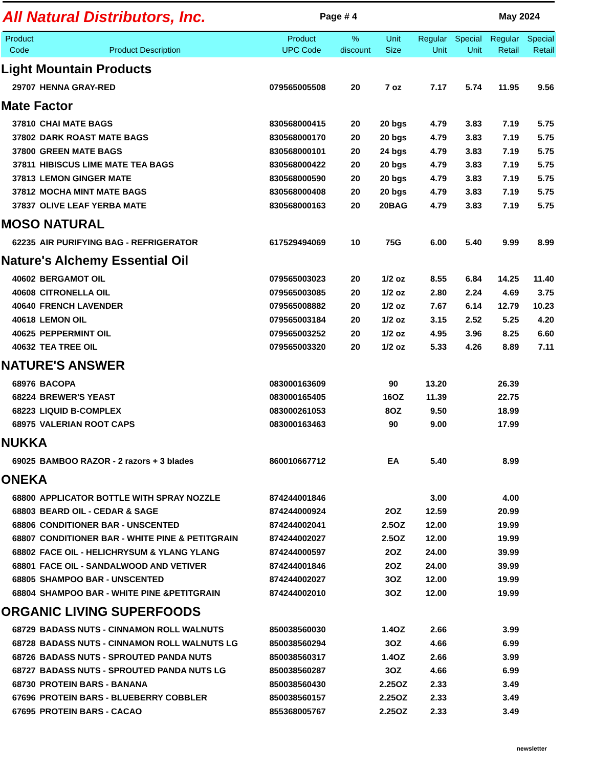All Natural Distributors, Inc.
Page # 4 May 2024
| Product Code | Product Description | Product UPC Code | % discount | Unit Size | Regular Unit | Special Unit | Regular Retail | Special Retail |
| --- | --- | --- | --- | --- | --- | --- | --- | --- |
| Light Mountain Products | | | | | | | | |
| 29707 | HENNA GRAY-RED | 079565005508 | 20 | 7 oz | 7.17 | 5.74 | 11.95 | 9.56 |
| Mate Factor | | | | | | | | |
| 37810 | CHAI MATE BAGS | 830568000415 | 20 | 20 bgs | 4.79 | 3.83 | 7.19 | 5.75 |
| 37802 | DARK ROAST MATE BAGS | 830568000170 | 20 | 20 bgs | 4.79 | 3.83 | 7.19 | 5.75 |
| 37800 | GREEN MATE BAGS | 830568000101 | 20 | 24 bgs | 4.79 | 3.83 | 7.19 | 5.75 |
| 37811 | HIBISCUS LIME MATE TEA BAGS | 830568000422 | 20 | 20 bgs | 4.79 | 3.83 | 7.19 | 5.75 |
| 37813 | LEMON GINGER MATE | 830568000590 | 20 | 20 bgs | 4.79 | 3.83 | 7.19 | 5.75 |
| 37812 | MOCHA MINT MATE BAGS | 830568000408 | 20 | 20 bgs | 4.79 | 3.83 | 7.19 | 5.75 |
| 37837 | OLIVE LEAF YERBA MATE | 830568000163 | 20 | 20BAG | 4.79 | 3.83 | 7.19 | 5.75 |
| MOSO NATURAL | | | | | | | | |
| 62235 | AIR PURIFYING BAG - REFRIGERATOR | 617529494069 | 10 | 75G | 6.00 | 5.40 | 9.99 | 8.99 |
| Nature's Alchemy Essential Oil | | | | | | | | |
| 40602 | BERGAMOT OIL | 079565003023 | 20 | 1/2 oz | 8.55 | 6.84 | 14.25 | 11.40 |
| 40608 | CITRONELLA OIL | 079565003085 | 20 | 1/2 oz | 2.80 | 2.24 | 4.69 | 3.75 |
| 40640 | FRENCH LAVENDER | 079565008882 | 20 | 1/2 oz | 7.67 | 6.14 | 12.79 | 10.23 |
| 40618 | LEMON OIL | 079565003184 | 20 | 1/2 oz | 3.15 | 2.52 | 5.25 | 4.20 |
| 40625 | PEPPERMINT OIL | 079565003252 | 20 | 1/2 oz | 4.95 | 3.96 | 8.25 | 6.60 |
| 40632 | TEA TREE OIL | 079565003320 | 20 | 1/2 oz | 5.33 | 4.26 | 8.89 | 7.11 |
| NATURE'S ANSWER | | | | | | | | |
| 68976 | BACOPA | 083000163609 | | 90 | 13.20 | | 26.39 | |
| 68224 | BREWER'S YEAST | 083000165405 | | 16OZ | 11.39 | | 22.75 | |
| 68223 | LIQUID B-COMPLEX | 083000261053 | | 8OZ | 9.50 | | 18.99 | |
| 68975 | VALERIAN ROOT CAPS | 083000163463 | | 90 | 9.00 | | 17.99 | |
| NUKKA | | | | | | | | |
| 69025 | BAMBOO RAZOR - 2 razors + 3 blades | 860010667712 | | EA | 5.40 | | 8.99 | |
| ONEKA | | | | | | | | |
| 68800 | APPLICATOR BOTTLE WITH SPRAY NOZZLE | 874244001846 | | | 3.00 | | 4.00 | |
| 68803 | BEARD OIL - CEDAR & SAGE | 874244000924 | | 2OZ | 12.59 | | 20.99 | |
| 68806 | CONDITIONER BAR - UNSCENTED | 874244002041 | | 2.5OZ | 12.00 | | 19.99 | |
| 68807 | CONDITIONER BAR - WHITE PINE & PETITGRAIN | 874244002027 | | 2.5OZ | 12.00 | | 19.99 | |
| 68802 | FACE OIL - HELICHRYSUM & YLANG YLANG | 874244000597 | | 2OZ | 24.00 | | 39.99 | |
| 68801 | FACE OIL - SANDALWOOD AND VETIVER | 874244001846 | | 2OZ | 24.00 | | 39.99 | |
| 68805 | SHAMPOO BAR - UNSCENTED | 874244002027 | | 3OZ | 12.00 | | 19.99 | |
| 68804 | SHAMPOO BAR - WHITE PINE &PETITGRAIN | 874244002010 | | 3OZ | 12.00 | | 19.99 | |
| ORGANIC LIVING SUPERFOODS | | | | | | | | |
| 68729 | BADASS NUTS - CINNAMON ROLL WALNUTS | 850038560030 | | 1.4OZ | 2.66 | | 3.99 | |
| 68728 | BADASS NUTS - CINNAMON ROLL WALNUTS LG | 850038560294 | | 3OZ | 4.66 | | 6.99 | |
| 68726 | BADASS NUTS - SPROUTED PANDA NUTS | 850038560317 | | 1.4OZ | 2.66 | | 3.99 | |
| 68727 | BADASS NUTS - SPROUTED PANDA NUTS LG | 850038560287 | | 3OZ | 4.66 | | 6.99 | |
| 68730 | PROTEIN BARS - BANANA | 850038560430 | | 2.25OZ | 2.33 | | 3.49 | |
| 67696 | PROTEIN BARS - BLUEBERRY COBBLER | 850038560157 | | 2.25OZ | 2.33 | | 3.49 | |
| 67695 | PROTEIN BARS - CACAO | 855368005767 | | 2.25OZ | 2.33 | | 3.49 | |
newsletter